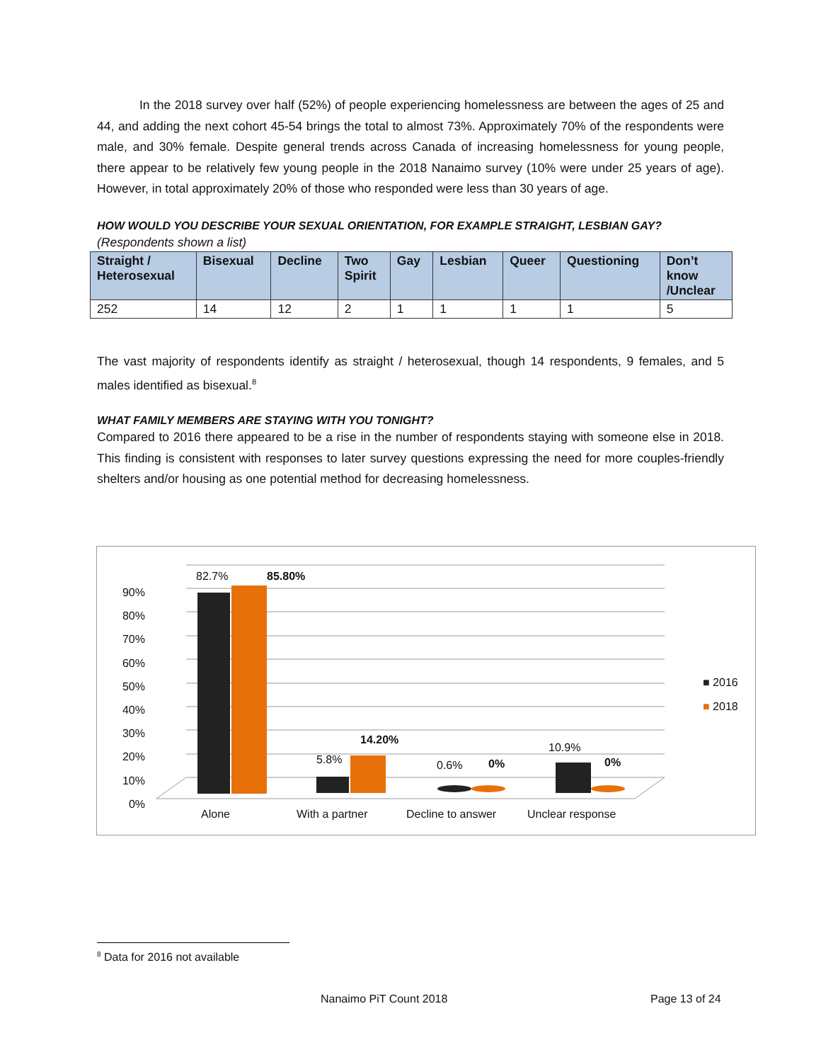In the 2018 survey over half (52%) of people experiencing homelessness are between the ages of 25 and 44, and adding the next cohort 45-54 brings the total to almost 73%. Approximately 70% of the respondents were male, and 30% female. Despite general trends across Canada of increasing homelessness for young people, there appear to be relatively few young people in the 2018 Nanaimo survey (10% were under 25 years of age). However, in total approximately 20% of those who responded were less than 30 years of age.
HOW WOULD YOU DESCRIBE YOUR SEXUAL ORIENTATION, FOR EXAMPLE STRAIGHT, LESBIAN GAY?
(Respondents shown a list)
| Straight / Heterosexual | Bisexual | Decline | Two Spirit | Gay | Lesbian | Queer | Questioning | Don’t know /Unclear |
| --- | --- | --- | --- | --- | --- | --- | --- | --- |
| 252 | 14 | 12 | 2 | 1 | 1 | 1 | 1 | 5 |
The vast majority of respondents identify as straight / heterosexual, though 14 respondents, 9 females, and 5 males identified as bisexual.<sup>8</sup>
WHAT FAMILY MEMBERS ARE STAYING WITH YOU TONIGHT?
Compared to 2016 there appeared to be a rise in the number of respondents staying with someone else in 2018. This finding is consistent with responses to later survey questions expressing the need for more couples-friendly shelters and/or housing as one potential method for decreasing homelessness.
90%
80%
70%
60%
50%
40%
30%
20%
10%
0%
82.7% 85.80%
5.8%
14.20%
0.6% 0%
10.9%
0%
Alone With a partner Decline to answer Unclear response
■ 2016
■ 2018
<sup>8</sup> Data for 2016 not available
Nanaimo PiT Count 2018 Page 13 of 24